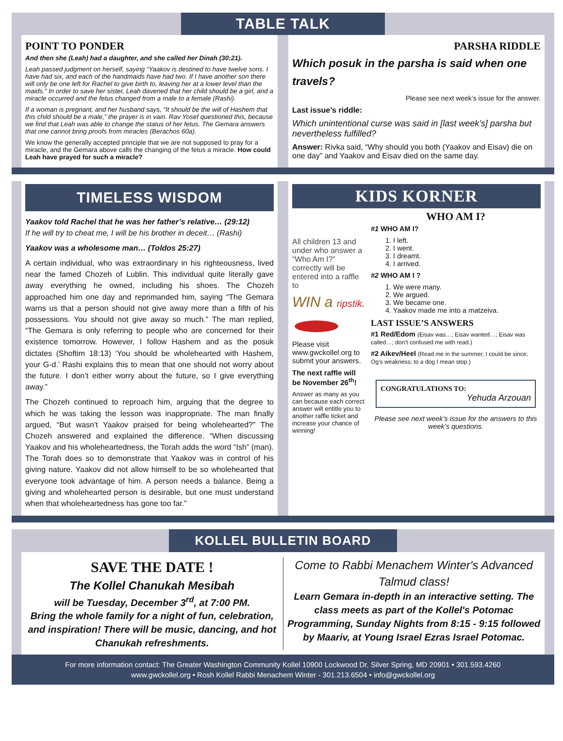TABLE TALK
POINT TO PONDER
And then she (Leah) had a daughter, and she called her Dinah (30:21).
Leah passed judgment on herself, saying “Yaakov is destined to have twelve sons. I have had six, and each of the handmaids have had two. If I have another son there will only be one left for Rachel to give birth to, leaving her at a lower level than the maids.” In order to save her sister, Leah davened that her child should be a girl, and a miracle occurred and the fetus changed from a male to a female (Rashi).
If a woman is pregnant, and her husband says, “It should be the will of Hashem that this child should be a male,” the prayer is in vain. Rav Yosef questioned this, because we find that Leah was able to change the status of her fetus. The Gemara answers that one cannot bring proofs from miracles (Berachos 60a).
We know the generally accepted principle that we are not supposed to pray for a miracle, and the Gemara above calls the changing of the fetus a miracle. How could Leah have prayed for such a miracle?
PARSHA RIDDLE
Which posuk in the parsha is said when one travels?
Please see next week’s issue for the answer.
Last issue’s riddle:
Which unintentional curse was said in [last week’s] parsha but nevertheless fulfilled?
Answer: Rivka said, “Why should you both (Yaakov and Eisav) die on one day” and Yaakov and Eisav died on the same day.
TIMELESS WISDOM
Yaakov told Rachel that he was her father’s relative… (29:12)
If he will try to cheat me, I will be his brother in deceit… (Rashi)
Yaakov was a wholesome man… (Toldos 25:27)
A certain individual, who was extraordinary in his righteousness, lived near the famed Chozeh of Lublin. This individual quite literally gave away everything he owned, including his shoes. The Chozeh approached him one day and reprimanded him, saying “The Gemara warns us that a person should not give away more than a fifth of his possessions. You should not give away so much.” The man replied, “The Gemara is only referring to people who are concerned for their existence tomorrow. However, I follow Hashem and as the posuk dictates (Shoftim 18:13) ‘You should be wholehearted with Hashem, your G-d.’ Rashi explains this to mean that one should not worry about the future. I don’t either worry about the future, so I give everything away.”
The Chozeh continued to reproach him, arguing that the degree to which he was taking the lesson was inappropriate. The man finally argued, “But wasn’t Yaakov praised for being wholehearted?” The Chozeh answered and explained the difference. “When discussing Yaakov and his wholeheartedness, the Torah adds the word “Ish” (man). The Torah does so to demonstrate that Yaakov was in control of his giving nature. Yaakov did not allow himself to be so wholehearted that everyone took advantage of him. A person needs a balance. Being a giving and wholehearted person is desirable, but one must understand when that wholeheartedness has gone too far.”
KIDS KORNER
All children 13 and under who answer a “Who Am I?” correctly will be entered into a raffle to
WIN a ripstik.
Please visit www.gwckollel.org to submit your answers.
The next raffle will be November 26<sup>th</sup>!
Answer as many as you can because each correct answer will entitle you to another raffle ticket and increase your chance of winning!
WHO AM I?
#1 WHO AM I?
1. I left.
2. I went.
3. I dreamt.
4. I arrived.
#2 WHO AM I ?
1. We were many.
2. We argued.
3. We became one.
4. Yaakov made me into a matzeiva.
LAST ISSUE’S ANSWERS
#1 Red/Edom (Eisav was…; Eisav wanted…; Eisav was called…; don’t confused me with read.)
#2 Aikev/Heel (Read me in the summer; I could be since; Og’s weakness; to a dog I mean stop.)
CONGRATULATIONS TO:
Yehuda Arzouan
Please see next week’s issue for the answers to this week’s questions.
KOLLEL BULLETIN BOARD
SAVE THE DATE !
The Kollel Chanukah Mesibah
will be Tuesday, December 3<sup>rd</sup>, at 7:00 PM.
Bring the whole family for a night of fun, celebration, and inspiration! There will be music, dancing, and hot Chanukah refreshments.
Come to Rabbi Menachem Winter's Advanced Talmud class!
Learn Gemara in-depth in an interactive setting. The class meets as part of the Kollel's Potomac Programming, Sunday Nights from 8:15 - 9:15 followed by Maariv, at Young Israel Ezras Israel Potomac.
For more information contact: The Greater Washington Community Kollel 10900 Lockwood Dr, Silver Spring, MD 20901 • 301.593.4260
www.gwckollel.org • Rosh Kollel Rabbi Menachem Winter - 301.213.6504 • info@gwckollel.org